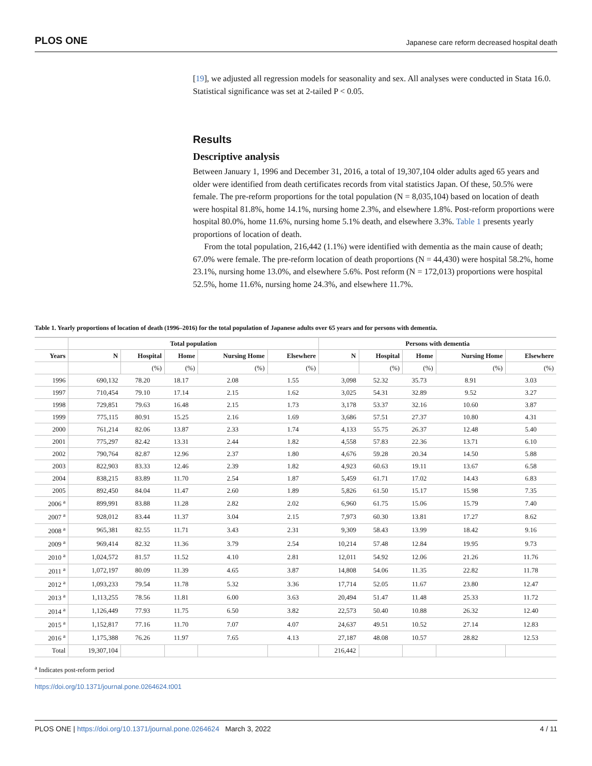PLOS ONE Japanese care reform decreased hospital death
[19], we adjusted all regression models for seasonality and sex. All analyses were conducted in Stata 16.0. Statistical significance was set at 2-tailed P < 0.05.
Results
Descriptive analysis
Between January 1, 1996 and December 31, 2016, a total of 19,307,104 older adults aged 65 years and older were identified from death certificates records from vital statistics Japan. Of these, 50.5% were female. The pre-reform proportions for the total population (N = 8,035,104) based on location of death were hospital 81.8%, home 14.1%, nursing home 2.3%, and elsewhere 1.8%. Post-reform proportions were hospital 80.0%, home 11.6%, nursing home 5.1% death, and elsewhere 3.3%. Table 1 presents yearly proportions of location of death.
From the total population, 216,442 (1.1%) were identified with dementia as the main cause of death; 67.0% were female. The pre-reform location of death proportions (N = 44,430) were hospital 58.2%, home 23.1%, nursing home 13.0%, and elsewhere 5.6%. Post reform (N = 172,013) proportions were hospital 52.5%, home 11.6%, nursing home 24.3%, and elsewhere 11.7%.
Table 1. Yearly proportions of location of death (1996–2016) for the total population of Japanese adults over 65 years and for persons with dementia.
| | Total population | | | | | Persons with dementia | | | | |
| --- | --- | --- | --- | --- | --- | --- | --- | --- | --- | --- |
| Years | N | Hospital | Home | Nursing Home | Elsewhere | N | Hospital | Home | Nursing Home | Elsewhere |
| | | (%) | (%) | (%) | (%) | | (%) | (%) | (%) | (%) |
| 1996 | 690,132 | 78.20 | 18.17 | 2.08 | 1.55 | 3,098 | 52.32 | 35.73 | 8.91 | 3.03 |
| 1997 | 710,454 | 79.10 | 17.14 | 2.15 | 1.62 | 3,025 | 54.31 | 32.89 | 9.52 | 3.27 |
| 1998 | 729,851 | 79.63 | 16.48 | 2.15 | 1.73 | 3,178 | 53.37 | 32.16 | 10.60 | 3.87 |
| 1999 | 775,115 | 80.91 | 15.25 | 2.16 | 1.69 | 3,686 | 57.51 | 27.37 | 10.80 | 4.31 |
| 2000 | 761,214 | 82.06 | 13.87 | 2.33 | 1.74 | 4,133 | 55.75 | 26.37 | 12.48 | 5.40 |
| 2001 | 775,297 | 82.42 | 13.31 | 2.44 | 1.82 | 4,558 | 57.83 | 22.36 | 13.71 | 6.10 |
| 2002 | 790,764 | 82.87 | 12.96 | 2.37 | 1.80 | 4,676 | 59.28 | 20.34 | 14.50 | 5.88 |
| 2003 | 822,903 | 83.33 | 12.46 | 2.39 | 1.82 | 4,923 | 60.63 | 19.11 | 13.67 | 6.58 |
| 2004 | 838,215 | 83.89 | 11.70 | 2.54 | 1.87 | 5,459 | 61.71 | 17.02 | 14.43 | 6.83 |
| 2005 | 892,450 | 84.04 | 11.47 | 2.60 | 1.89 | 5,826 | 61.50 | 15.17 | 15.98 | 7.35 |
| 2006 <sup>a</sup> | 899,991 | 83.88 | 11.28 | 2.82 | 2.02 | 6,960 | 61.75 | 15.06 | 15.79 | 7.40 |
| 2007 <sup>a</sup> | 928,012 | 83.44 | 11.37 | 3.04 | 2.15 | 7,973 | 60.30 | 13.81 | 17.27 | 8.62 |
| 2008 <sup>a</sup> | 965,381 | 82.55 | 11.71 | 3.43 | 2.31 | 9,309 | 58.43 | 13.99 | 18.42 | 9.16 |
| 2009 <sup>a</sup> | 969,414 | 82.32 | 11.36 | 3.79 | 2.54 | 10,214 | 57.48 | 12.84 | 19.95 | 9.73 |
| 2010 <sup>a</sup> | 1,024,572 | 81.57 | 11.52 | 4.10 | 2.81 | 12,011 | 54.92 | 12.06 | 21.26 | 11.76 |
| 2011 <sup>a</sup> | 1,072,197 | 80.09 | 11.39 | 4.65 | 3.87 | 14,808 | 54.06 | 11.35 | 22.82 | 11.78 |
| 2012 <sup>a</sup> | 1,093,233 | 79.54 | 11.78 | 5.32 | 3.36 | 17,714 | 52.05 | 11.67 | 23.80 | 12.47 |
| 2013 <sup>a</sup> | 1,113,255 | 78.56 | 11.81 | 6.00 | 3.63 | 20,494 | 51.47 | 11.48 | 25.33 | 11.72 |
| 2014 <sup>a</sup> | 1,126,449 | 77.93 | 11.75 | 6.50 | 3.82 | 22,573 | 50.40 | 10.88 | 26.32 | 12.40 |
| 2015 <sup>a</sup> | 1,152,817 | 77.16 | 11.70 | 7.07 | 4.07 | 24,637 | 49.51 | 10.52 | 27.14 | 12.83 |
| 2016 <sup>a</sup> | 1,175,388 | 76.26 | 11.97 | 7.65 | 4.13 | 27,187 | 48.08 | 10.57 | 28.82 | 12.53 |
| Total | 19,307,104 | | | | | 216,442 | | | | |
<sup>a</sup> Indicates post-reform period
https://doi.org/10.1371/journal.pone.0264624.t001
PLOS ONE | https://doi.org/10.1371/journal.pone.0264624 March 3, 2022 4 / 11